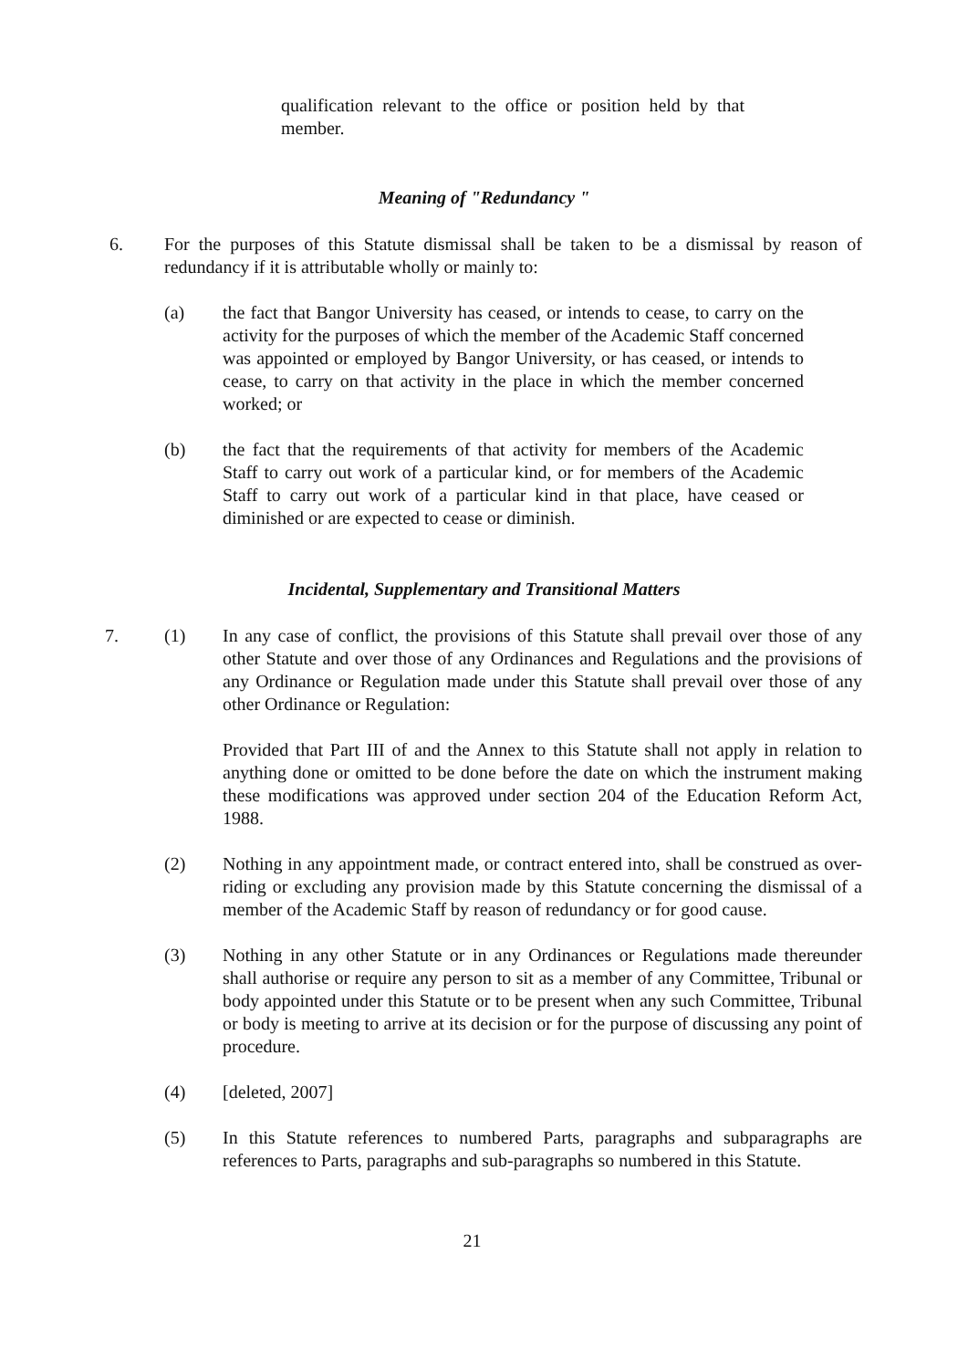qualification relevant to the office or position held by that member.
Meaning of "Redundancy "
6. For the purposes of this Statute dismissal shall be taken to be a dismissal by reason of redundancy if it is attributable wholly or mainly to:
(a) the fact that Bangor University has ceased, or intends to cease, to carry on the activity for the purposes of which the member of the Academic Staff concerned was appointed or employed by Bangor University, or has ceased, or intends to cease, to carry on that activity in the place in which the member concerned worked; or
(b) the fact that the requirements of that activity for members of the Academic Staff to carry out work of a particular kind, or for members of the Academic Staff to carry out work of a particular kind in that place, have ceased or diminished or are expected to cease or diminish.
Incidental, Supplementary and Transitional Matters
7. (1) In any case of conflict, the provisions of this Statute shall prevail over those of any other Statute and over those of any Ordinances and Regulations and the provisions of any Ordinance or Regulation made under this Statute shall prevail over those of any other Ordinance or Regulation:
Provided that Part III of and the Annex to this Statute shall not apply in relation to anything done or omitted to be done before the date on which the instrument making these modifications was approved under section 204 of the Education Reform Act, 1988.
(2) Nothing in any appointment made, or contract entered into, shall be construed as over-riding or excluding any provision made by this Statute concerning the dismissal of a member of the Academic Staff by reason of redundancy or for good cause.
(3) Nothing in any other Statute or in any Ordinances or Regulations made thereunder shall authorise or require any person to sit as a member of any Committee, Tribunal or body appointed under this Statute or to be present when any such Committee, Tribunal or body is meeting to arrive at its decision or for the purpose of discussing any point of procedure.
(4) [deleted, 2007]
(5) In this Statute references to numbered Parts, paragraphs and subparagraphs are references to Parts, paragraphs and sub-paragraphs so numbered in this Statute.
21